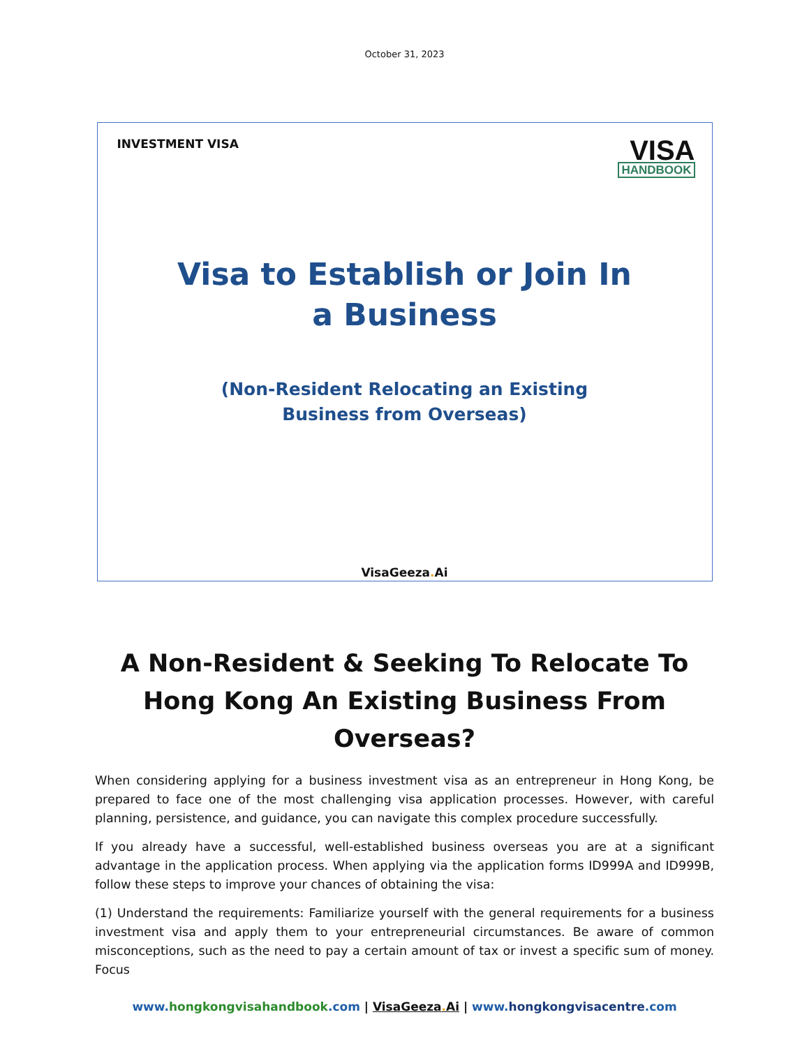October 31, 2023
INVESTMENT VISA
VISA
HANDBOOK
Visa to Establish or Join In
a Business
(Non-Resident Relocating an Existing
Business from Overseas)
VisaGeeza. Ai
A Non-Resident & Seeking To Relocate To Hong Kong An Existing Business From Overseas?
When considering applying for a business investment visa as an entrepreneur in Hong Kong, be prepared to face one of the most challenging visa application processes. However, with careful planning, persistence, and guidance, you can navigate this complex procedure successfully.
If you already have a successful, well-established business overseas you are at a significant advantage in the application process. When applying via the application forms ID999A and ID999B, follow these steps to improve your chances of obtaining the visa:
(1) Understand the requirements: Familiarize yourself with the general requirements for a business investment visa and apply them to your entrepreneurial circumstances. Be aware of common misconceptions, such as the need to pay a certain amount of tax or invest a specific sum of money. Focus
www.hongkongvisahandbook.com | VisaGeeza. Ai | www.hongkongvisacentre.com